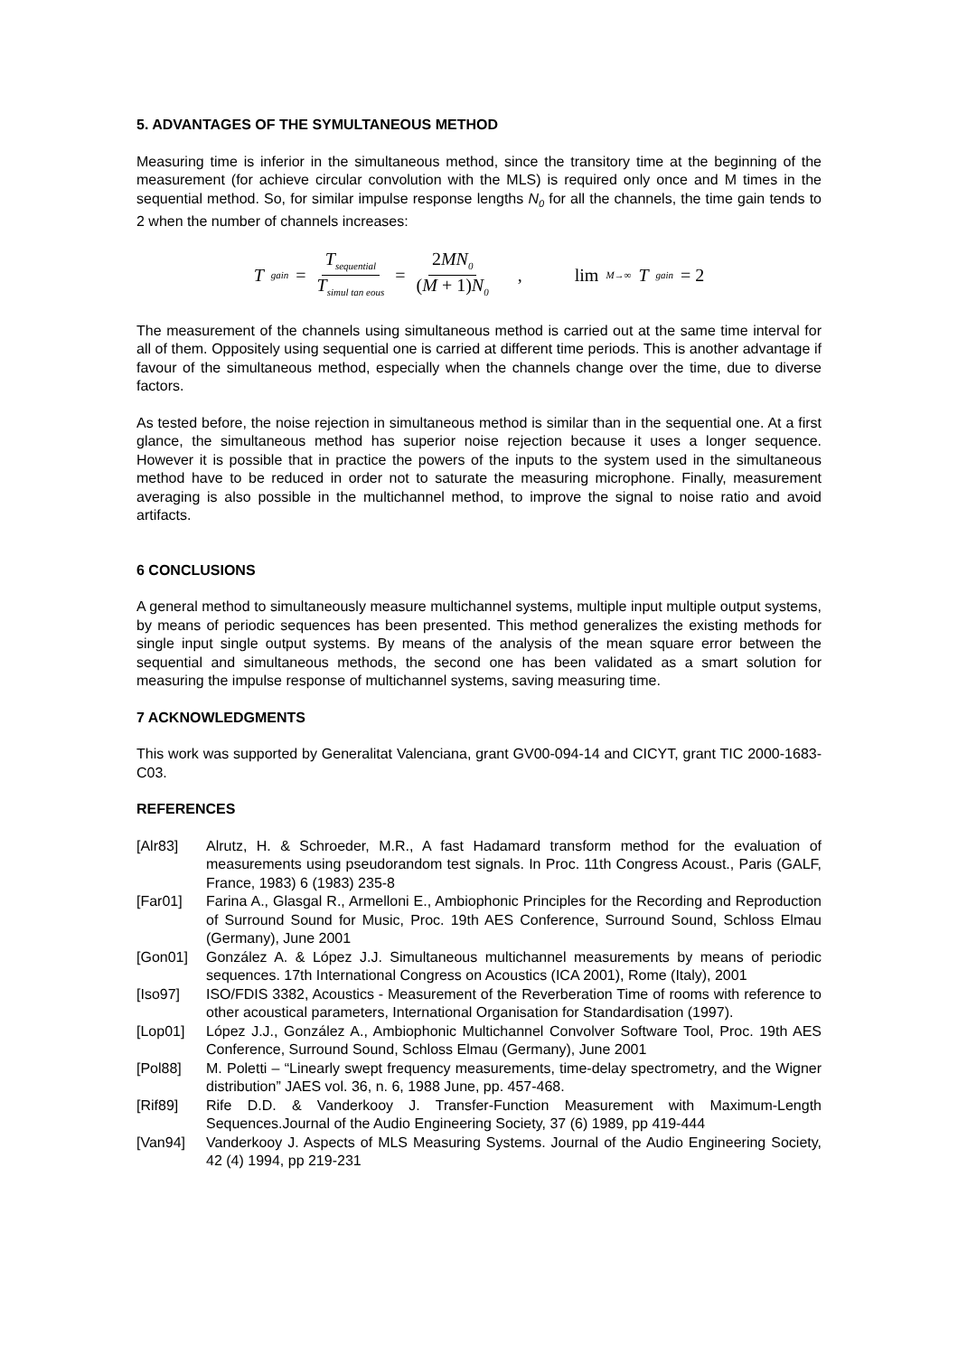5. ADVANTAGES OF THE SYMULTANEOUS METHOD
Measuring time is inferior in the simultaneous method, since the transitory time at the beginning of the measurement (for achieve circular convolution with the MLS) is required only once and M times in the sequential method. So, for similar impulse response lengths N<sub>0</sub> for all the channels, the time gain tends to 2 when the number of channels increases:
T<sub>gain</sub> = T<sub>sequential</sub> T<sub>simul tan eous</sub> = 2MN<sub>0</sub> (M + 1)N<sub>0</sub> , lim<sub>M→∞</sub> T<sub>gain</sub> = 2
The measurement of the channels using simultaneous method is carried out at the same time interval for all of them. Oppositely using sequential one is carried at different time periods. This is another advantage if favour of the simultaneous method, especially when the channels change over the time, due to diverse factors.
As tested before, the noise rejection in simultaneous method is similar than in the sequential one. At a first glance, the simultaneous method has superior noise rejection because it uses a longer sequence. However it is possible that in practice the powers of the inputs to the system used in the simultaneous method have to be reduced in order not to saturate the measuring microphone. Finally, measurement averaging is also possible in the multichannel method, to improve the signal to noise ratio and avoid artifacts.
6 CONCLUSIONS
A general method to simultaneously measure multichannel systems, multiple input multiple output systems, by means of periodic sequences has been presented. This method generalizes the existing methods for single input single output systems. By means of the analysis of the mean square error between the sequential and simultaneous methods, the second one has been validated as a smart solution for measuring the impulse response of multichannel systems, saving measuring time.
7 ACKNOWLEDGMENTS
This work was supported by Generalitat Valenciana, grant GV00-094-14 and CICYT, grant TIC 2000-1683-C03.
REFERENCES
[Alr83] Alrutz, H. & Schroeder, M.R., A fast Hadamard transform method for the evaluation of measurements using pseudorandom test signals. In Proc. 11th Congress Acoust., Paris (GALF, France, 1983) 6 (1983) 235-8
[Far01] Farina A., Glasgal R., Armelloni E., Ambiophonic Principles for the Recording and Reproduction of Surround Sound for Music, Proc. 19th AES Conference, Surround Sound, Schloss Elmau (Germany), June 2001
[Gon01] González A. & López J.J. Simultaneous multichannel measurements by means of periodic sequences. 17th International Congress on Acoustics (ICA 2001), Rome (Italy), 2001
[Iso97] ISO/FDIS 3382, Acoustics - Measurement of the Reverberation Time of rooms with reference to other acoustical parameters, International Organisation for Standardisation (1997).
[Lop01] López J.J., González A., Ambiophonic Multichannel Convolver Software Tool, Proc. 19th AES Conference, Surround Sound, Schloss Elmau (Germany), June 2001
[Pol88] M. Poletti – “Linearly swept frequency measurements, time-delay spectrometry, and the Wigner distribution” JAES vol. 36, n. 6, 1988 June, pp. 457-468.
[Rif89] Rife D.D. & Vanderkooy J. Transfer-Function Measurement with Maximum-Length Sequences.Journal of the Audio Engineering Society, 37 (6) 1989, pp 419-444
[Van94] Vanderkooy J. Aspects of MLS Measuring Systems. Journal of the Audio Engineering Society, 42 (4) 1994, pp 219-231